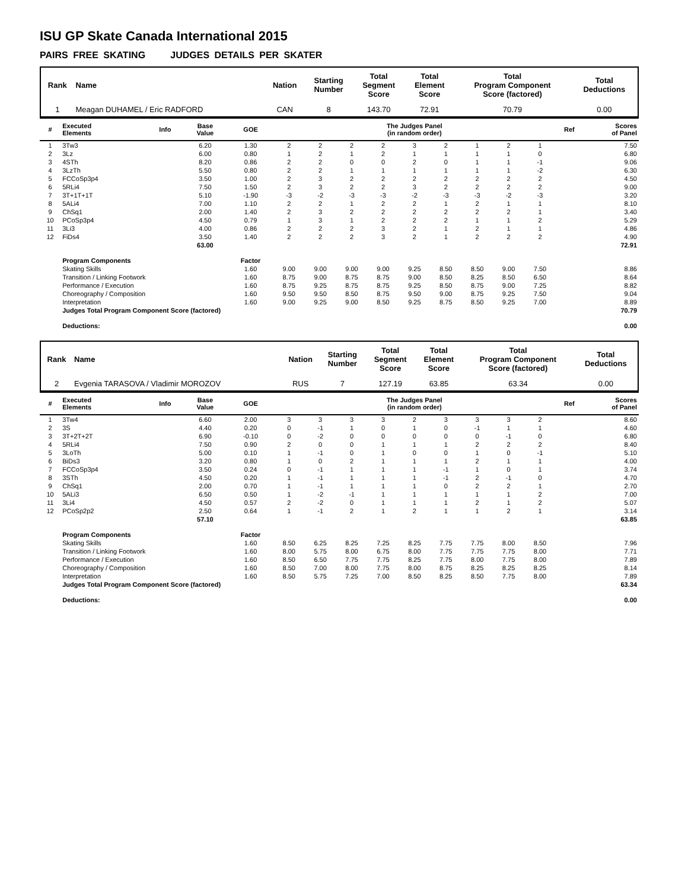ISU GP Skate Canada International 2015
PAIRS FREE SKATING JUDGES DETAILS PER SKATER
| Rank | Name | Nation | Starting Number | Total Segment Score | Total Element Score | Total Program Component Score (factored) | Total Deductions |
| --- | --- | --- | --- | --- | --- | --- | --- |
| 1 | Meagan DUHAMEL / Eric RADFORD | CAN | 8 | 143.70 | 72.91 | 70.79 | 0.00 |
| # | Executed Elements | Info | Base Value | GOE | The Judges Panel (in random order) | | | | | | | | | Ref | Scores of Panel |
| --- | --- | --- | --- | --- | --- | --- | --- | --- | --- | --- | --- | --- | --- | --- | --- |
| 1 | 3Tw3 | | 6.20 | 1.30 | 2 | 2 | 2 | 2 | 3 | 2 | 1 | 2 | 1 | | 7.50 |
| 2 | 3Lz | | 6.00 | 0.80 | 1 | 2 | 1 | 2 | 1 | 1 | 1 | 1 | 0 | | 6.80 |
| 3 | 4STh | | 8.20 | 0.86 | 2 | 2 | 0 | 0 | 2 | 0 | 1 | 1 | -1 | | 9.06 |
| 4 | 3LzTh | | 5.50 | 0.80 | 2 | 2 | 1 | 1 | 1 | 1 | 1 | 1 | -2 | | 6.30 |
| 5 | FCCoSp3p4 | | 3.50 | 1.00 | 2 | 3 | 2 | 2 | 2 | 2 | 2 | 2 | 2 | | 4.50 |
| 6 | 5RLi4 | | 7.50 | 1.50 | 2 | 3 | 2 | 2 | 3 | 2 | 2 | 2 | 2 | | 9.00 |
| 7 | 3T+1T+1T | | 5.10 | -1.90 | -3 | -2 | -3 | -3 | -2 | -3 | -3 | -2 | -3 | | 3.20 |
| 8 | 5ALi4 | | 7.00 | 1.10 | 2 | 2 | 1 | 2 | 2 | 1 | 2 | 1 | 1 | | 8.10 |
| 9 | ChSq1 | | 2.00 | 1.40 | 2 | 3 | 2 | 2 | 2 | 2 | 2 | 2 | 1 | | 3.40 |
| 10 | PCoSp3p4 | | 4.50 | 0.79 | 1 | 3 | 1 | 2 | 2 | 2 | 1 | 1 | 2 | | 5.29 |
| 11 | 3Li3 | | 4.00 | 0.86 | 2 | 2 | 2 | 3 | 2 | 1 | 2 | 1 | 1 | | 4.86 |
| 12 | FiDs4 | | 3.50 | 1.40 | 2 | 2 | 2 | 3 | 2 | 1 | 2 | 2 | 2 | | 4.90 |
| | | | 63.00 | | | | | | | | | | | | 72.91 |
| | Program Components | | | Factor | | | | | | | | | | | |
| | Skating Skills | | | 1.60 | 9.00 | 9.00 | 9.00 | 9.00 | 9.25 | 8.50 | 8.50 | 9.00 | 7.50 | | 8.86 |
| | Transition / Linking Footwork | | | 1.60 | 8.75 | 9.00 | 8.75 | 8.75 | 9.00 | 8.50 | 8.25 | 8.50 | 6.50 | | 8.64 |
| | Performance / Execution | | | 1.60 | 8.75 | 9.25 | 8.75 | 8.75 | 9.25 | 8.50 | 8.75 | 9.00 | 7.25 | | 8.82 |
| | Choreography / Composition | | | 1.60 | 9.50 | 9.50 | 8.50 | 8.75 | 9.50 | 9.00 | 8.75 | 9.25 | 7.50 | | 9.04 |
| | Interpretation | | | 1.60 | 9.00 | 9.25 | 9.00 | 8.50 | 9.25 | 8.75 | 8.50 | 9.25 | 7.00 | | 8.89 |
| | Judges Total Program Component Score (factored) | | | | | | | | | | | | | | 70.79 |
| | Deductions: | | | | | | | | | | | | | | 0.00 |
| Rank | Name | Nation | Starting Number | Total Segment Score | Total Element Score | Total Program Component Score (factored) | Total Deductions |
| --- | --- | --- | --- | --- | --- | --- | --- |
| 2 | Evgenia TARASOVA / Vladimir MOROZOV | RUS | 7 | 127.19 | 63.85 | 63.34 | 0.00 |
| # | Executed Elements | Info | Base Value | GOE | The Judges Panel (in random order) | | | | | | | | | Ref | Scores of Panel |
| --- | --- | --- | --- | --- | --- | --- | --- | --- | --- | --- | --- | --- | --- | --- | --- |
| 1 | 3Tw4 | | 6.60 | 2.00 | 3 | 3 | 3 | 3 | 2 | 3 | 3 | 3 | 2 | | 8.60 |
| 2 | 3S | | 4.40 | 0.20 | 0 | -1 | 1 | 0 | 1 | 0 | -1 | 1 | 1 | | 4.60 |
| 3 | 3T+2T+2T | | 6.90 | -0.10 | 0 | -2 | 0 | 0 | 0 | 0 | 0 | -1 | 0 | | 6.80 |
| 4 | 5RLi4 | | 7.50 | 0.90 | 2 | 0 | 0 | 1 | 1 | 1 | 2 | 2 | 2 | | 8.40 |
| 5 | 3LoTh | | 5.00 | 0.10 | 1 | -1 | 0 | 1 | 0 | 0 | 1 | 0 | -1 | | 5.10 |
| 6 | BiDs3 | | 3.20 | 0.80 | 1 | 0 | 2 | 1 | 1 | 1 | 2 | 1 | 1 | | 4.00 |
| 7 | FCCoSp3p4 | | 3.50 | 0.24 | 0 | -1 | 1 | 1 | 1 | -1 | 1 | 0 | 1 | | 3.74 |
| 8 | 3STh | | 4.50 | 0.20 | 1 | -1 | 1 | 1 | 1 | -1 | 2 | -1 | 0 | | 4.70 |
| 9 | ChSq1 | | 2.00 | 0.70 | 1 | -1 | 1 | 1 | 1 | 0 | 2 | 2 | 1 | | 2.70 |
| 10 | 5ALi3 | | 6.50 | 0.50 | 1 | -2 | -1 | 1 | 1 | 1 | 1 | 1 | 2 | | 7.00 |
| 11 | 3Li4 | | 4.50 | 0.57 | 2 | -2 | 0 | 1 | 1 | 1 | 2 | 1 | 2 | | 5.07 |
| 12 | PCoSp2p2 | | 2.50 | 0.64 | 1 | -1 | 2 | 1 | 2 | 1 | 1 | 2 | 1 | | 3.14 |
| | | | 57.10 | | | | | | | | | | | | 63.85 |
| | Program Components | | | Factor | | | | | | | | | | | |
| | Skating Skills | | | 1.60 | 8.50 | 6.25 | 8.25 | 7.25 | 8.25 | 7.75 | 7.75 | 8.00 | 8.50 | | 7.96 |
| | Transition / Linking Footwork | | | 1.60 | 8.00 | 5.75 | 8.00 | 6.75 | 8.00 | 7.75 | 7.75 | 7.75 | 8.00 | | 7.71 |
| | Performance / Execution | | | 1.60 | 8.50 | 6.50 | 7.75 | 7.75 | 8.25 | 7.75 | 8.00 | 7.75 | 8.00 | | 7.89 |
| | Choreography / Composition | | | 1.60 | 8.50 | 7.00 | 8.00 | 7.75 | 8.00 | 8.75 | 8.25 | 8.25 | 8.25 | | 8.14 |
| | Interpretation | | | 1.60 | 8.50 | 5.75 | 7.25 | 7.00 | 8.50 | 8.25 | 8.50 | 7.75 | 8.00 | | 7.89 |
| | Judges Total Program Component Score (factored) | | | | | | | | | | | | | | 63.34 |
| | Deductions: | | | | | | | | | | | | | | 0.00 |